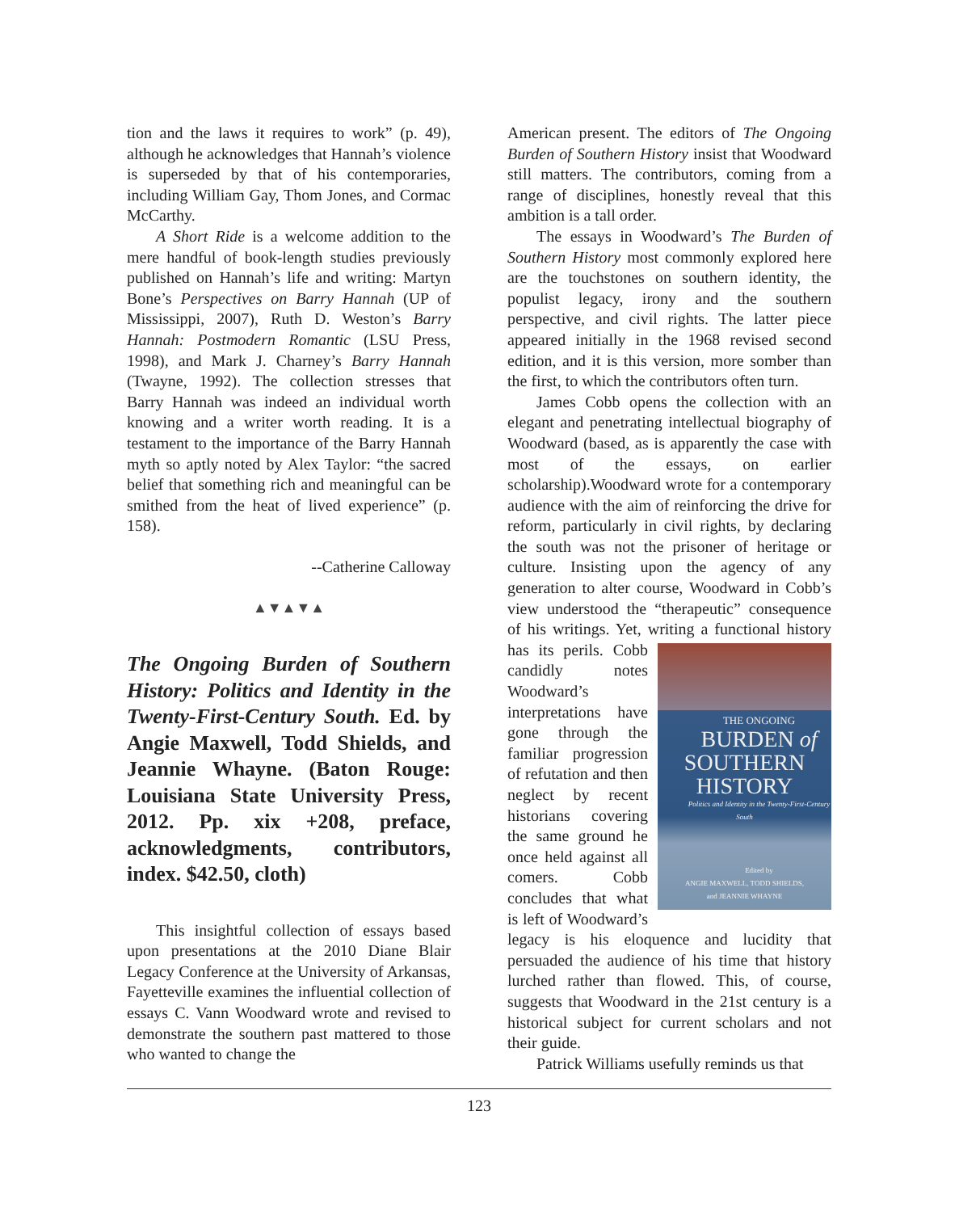tion and the laws it requires to work” (p. 49), although he acknowledges that Hannah’s violence is superseded by that of his contemporaries, including William Gay, Thom Jones, and Cormac McCarthy.
A Short Ride is a welcome addition to the mere handful of book-length studies previously published on Hannah’s life and writing: Martyn Bone’s Perspectives on Barry Hannah (UP of Mississippi, 2007), Ruth D. Weston’s Barry Hannah: Postmodern Romantic (LSU Press, 1998), and Mark J. Charney’s Barry Hannah (Twayne, 1992). The collection stresses that Barry Hannah was indeed an individual worth knowing and a writer worth reading. It is a testament to the importance of the Barry Hannah myth so aptly noted by Alex Taylor: “the sacred belief that something rich and meaningful can be smithed from the heat of lived experience” (p. 158).
--Catherine Calloway
▲▼▲▼▲
The Ongoing Burden of Southern History: Politics and Identity in the Twenty-First-Century South. Ed. by Angie Maxwell, Todd Shields, and Jeannie Whayne. (Baton Rouge: Louisiana State University Press, 2012. Pp. xix +208, preface, acknowledgments, contributors, index. $42.50, cloth)
This insightful collection of essays based upon presentations at the 2010 Diane Blair Legacy Conference at the University of Arkansas, Fayetteville examines the influential collection of essays C. Vann Woodward wrote and revised to demonstrate the southern past mattered to those who wanted to change the
American present. The editors of The Ongoing Burden of Southern History insist that Woodward still matters. The contributors, coming from a range of disciplines, honestly reveal that this ambition is a tall order.
The essays in Woodward’s The Burden of Southern History most commonly explored here are the touchstones on southern identity, the populist legacy, irony and the southern perspective, and civil rights. The latter piece appeared initially in the 1968 revised second edition, and it is this version, more somber than the first, to which the contributors often turn.
James Cobb opens the collection with an elegant and penetrating intellectual biography of Woodward (based, as is apparently the case with most of the essays, on earlier scholarship).Woodward wrote for a contemporary audience with the aim of reinforcing the drive for reform, particularly in civil rights, by declaring the south was not the prisoner of heritage or culture. Insisting upon the agency of any generation to alter course, Woodward in Cobb’s view understood the “therapeutic” consequence of his writings. Yet, writing a functional history THE ONGOING
BURDEN of
SOUTHERN
HISTORY
Politics and Identity in the Twenty-First-Century South
Edited by
ANGIE MAXWELL, TODD SHIELDS,
and JEANNIE WHAYNE has its perils. Cobb candidly notes Woodward’s interpretations have gone through the familiar progression of refutation and then neglect by recent historians covering the same ground he once held against all comers. Cobb concludes that what is left of Woodward’s legacy is his eloquence and lucidity that persuaded the audience of his time that history lurched rather than flowed. This, of course, suggests that Woodward in the 21st century is a historical subject for current scholars and not their guide.
Patrick Williams usefully reminds us that
123